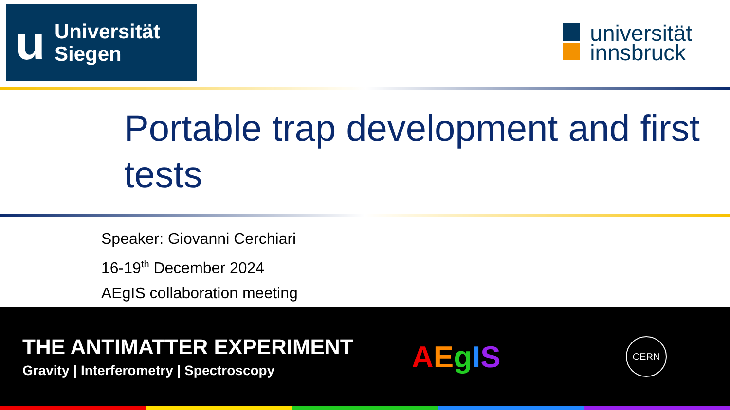u
Universität
Siegen
universität
innsbruck
Portable trap development and first tests
Speaker: Giovanni Cerchiari
16-19<sup>th</sup> December 2024
AEgIS collaboration meeting
THE ANTIMATTER EXPERIMENT
Gravity | Interferometry | Spectroscopy
AEgIS
CERN